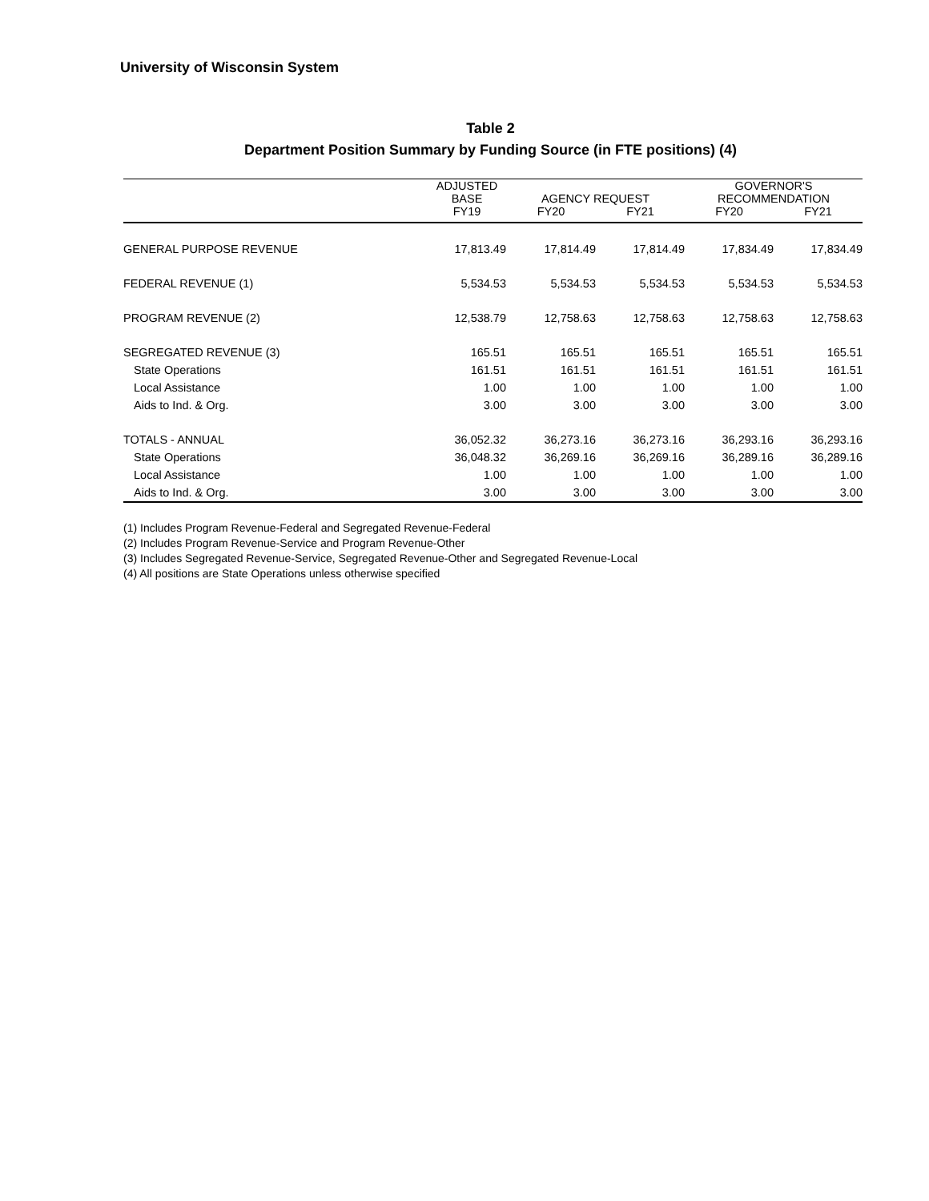University of Wisconsin System
Table 2
Department Position Summary by Funding Source (in FTE positions) (4)
| | ADJUSTED | | | GOVERNOR'S | |
| --- | --- | --- | --- | --- | --- |
| | BASE | AGENCY REQUEST | | RECOMMENDATION | |
| | FY19 | FY20 | FY21 | FY20 | FY21 |
| GENERAL PURPOSE REVENUE | 17,813.49 | 17,814.49 | 17,814.49 | 17,834.49 | 17,834.49 |
| FEDERAL REVENUE (1) | 5,534.53 | 5,534.53 | 5,534.53 | 5,534.53 | 5,534.53 |
| PROGRAM REVENUE (2) | 12,538.79 | 12,758.63 | 12,758.63 | 12,758.63 | 12,758.63 |
| SEGREGATED REVENUE (3) | 165.51 | 165.51 | 165.51 | 165.51 | 165.51 |
| State Operations | 161.51 | 161.51 | 161.51 | 161.51 | 161.51 |
| Local Assistance | 1.00 | 1.00 | 1.00 | 1.00 | 1.00 |
| Aids to Ind. & Org. | 3.00 | 3.00 | 3.00 | 3.00 | 3.00 |
| TOTALS - ANNUAL | 36,052.32 | 36,273.16 | 36,273.16 | 36,293.16 | 36,293.16 |
| State Operations | 36,048.32 | 36,269.16 | 36,269.16 | 36,289.16 | 36,289.16 |
| Local Assistance | 1.00 | 1.00 | 1.00 | 1.00 | 1.00 |
| Aids to Ind. & Org. | 3.00 | 3.00 | 3.00 | 3.00 | 3.00 |
(1) Includes Program Revenue-Federal and Segregated Revenue-Federal
(2) Includes Program Revenue-Service and Program Revenue-Other
(3) Includes Segregated Revenue-Service, Segregated Revenue-Other and Segregated Revenue-Local
(4) All positions are State Operations unless otherwise specified